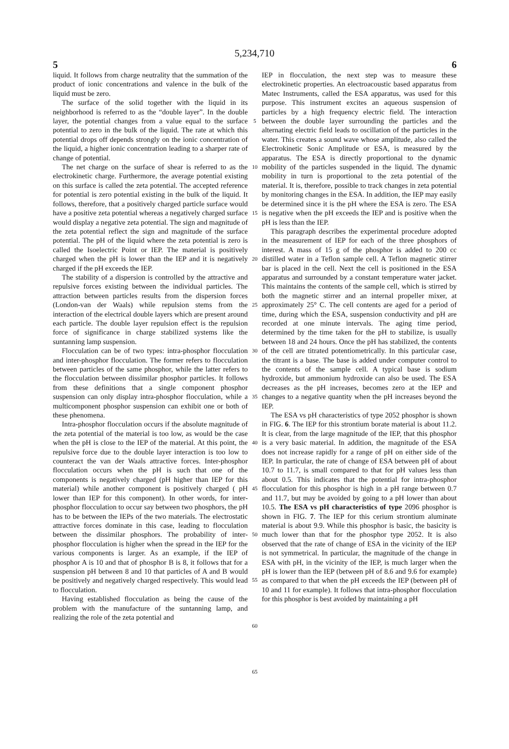5,234,710
5 6
liquid. It follows from charge neutrality that the summation of the product of ionic concentrations and valence in the bulk of the liquid must be zero.
The surface of the solid together with the liquid in its neighborhood is referred to as the “double layer”. In the double layer, the potential changes from a value equal to the surface potential to zero in the bulk of the liquid. The rate at which this potential drops off depends strongly on the ionic concentration of the liquid, a higher ionic concentration leading to a sharper rate of change of potential.
The net charge on the surface of shear is referred to as the electrokinetic charge. Furthermore, the average potential existing on this surface is called the zeta potential. The accepted reference for potential is zero potential existing in the bulk of the liquid. It follows, therefore, that a positively charged particle surface would have a positive zeta potential whereas a negatively charged surface would display a negative zeta potential. The sign and magnitude of the zeta potential reflect the sign and magnitude of the surface potential. The pH of the liquid where the zeta potential is zero is called the Isoelectric Point or IEP. The material is positively charged when the pH is lower than the IEP and it is negatively charged if the pH exceeds the IEP.
The stability of a dispersion is controlled by the attractive and repulsive forces existing between the individual particles. The attraction between particles results from the dispersion forces (London-van der Waals) while repulsion stems from the interaction of the electrical double layers which are present around each particle. The double layer repulsion effect is the repulsion force of significance in charge stabilized systems like the suntanning lamp suspension.
Flocculation can be of two types: intra-phosphor flocculation and inter-phosphor flocculation. The former refers to flocculation between particles of the same phosphor, while the latter refers to the flocculation between dissimilar phosphor particles. It follows from these definitions that a single component phosphor suspension can only display intra-phosphor flocculation, while a multicomponent phosphor suspension can exhibit one or both of these phenomena.
Intra-phosphor flocculation occurs if the absolute magnitude of the zeta potential of the material is too low, as would be the case when the pH is close to the IEP of the material. At this point, the repulsive force due to the double layer interaction is too low to counteract the van der Waals attractive forces. Inter-phosphor flocculation occurs when the pH is such that one of the components is negatively charged (pH higher than IEP for this material) while another component is positively charged ( pH lower than IEP for this component). In other words, for inter-phosphor flocculation to occur say between two phosphors, the pH has to be between the IEPs of the two materials. The electrostatic attractive forces dominate in this case, leading to flocculation between the dissimilar phosphors. The probability of inter-phosphor flocculation is higher when the spread in the IEP for the various components is larger. As an example, if the IEP of phosphor A is 10 and that of phosphor B is 8, it follows that for a suspension pH between 8 and 10 that particles of A and B would be positively and negatively charged respectively. This would lead to flocculation.
Having established flocculation as being the cause of the problem with the manufacture of the suntanning lamp, and realizing the role of the zeta potential and
5
10
15
20
25
30
35
40
45
50
55
60
65
IEP in flocculation, the next step was to measure these electrokinetic properties. An electroacoustic based apparatus from Matec Instruments, called the ESA apparatus, was used for this purpose. This instrument excites an aqueous suspension of particles by a high frequency electric field. The interaction between the double layer surrounding the particles and the alternating electric field leads to oscillation of the particles in the water. This creates a sound wave whose amplitude, also called the Electrokinetic Sonic Amplitude or ESA, is measured by the apparatus. The ESA is directly proportional to the dynamic mobility of the particles suspended in the liquid. The dynamic mobility in turn is proportional to the zeta potential of the material. It is, therefore, possible to track changes in zeta potential by monitoring changes in the ESA. In addition, the IEP may easily be determined since it is the pH where the ESA is zero. The ESA is negative when the pH exceeds the IEP and is positive when the pH is less than the IEP.
This paragraph describes the experimental procedure adopted in the measurement of IEP for each of the three phosphors of interest. A mass of 15 g of the phosphor is added to 200 cc distilled water in a Teflon sample cell. A Teflon magnetic stirrer bar is placed in the cell. Next the cell is positioned in the ESA apparatus and surrounded by a constant temperature water jacket. This maintains the contents of the sample cell, which is stirred by both the magnetic stirrer and an internal propeller mixer, at approximately 25° C. The cell contents are aged for a period of time, during which the ESA, suspension conductivity and pH are recorded at one minute intervals. The aging time period, determined by the time taken for the pH to stabilize, is usually between 18 and 24 hours. Once the pH has stabilized, the contents of the cell are titrated potentiometrically. In this particular case, the titrant is a base. The base is added under computer control to the contents of the sample cell. A typical base is sodium hydroxide, but ammonium hydroxide can also be used. The ESA decreases as the pH increases, becomes zero at the IEP and changes to a negative quantity when the pH increases beyond the IEP.
The ESA vs pH characteristics of type 2052 phosphor is shown in FIG. 6. The IEP for this strontium borate material is about 11.2. It is clear, from the large magnitude of the IEP, that this phosphor is a very basic material. In addition, the magnitude of the ESA does not increase rapidly for a range of pH on either side of the IEP. In particular, the rate of change of ESA between pH of about 10.7 to 11.7, is small compared to that for pH values less than about 0.5. This indicates that the potential for intra-phosphor flocculation for this phosphor is high in a pH range between 0.7 and 11.7, but may be avoided by going to a pH lower than about 10.5. The ESA vs pH characteristics of type 2096 phosphor is shown in FIG. 7. The IEP for this cerium strontium aluminate material is about 9.9. While this phosphor is basic, the basicity is much lower than that for the phosphor type 2052. It is also observed that the rate of change of ESA in the vicinity of the IEP is not symmetrical. In particular, the magnitude of the change in ESA with pH, in the vicinity of the IEP, is much larger when the pH is lower than the IEP (between pH of 8.6 and 9.6 for example) as compared to that when the pH exceeds the IEP (between pH of 10 and 11 for example). It follows that intra-phosphor flocculation for this phosphor is best avoided by maintaining a pH